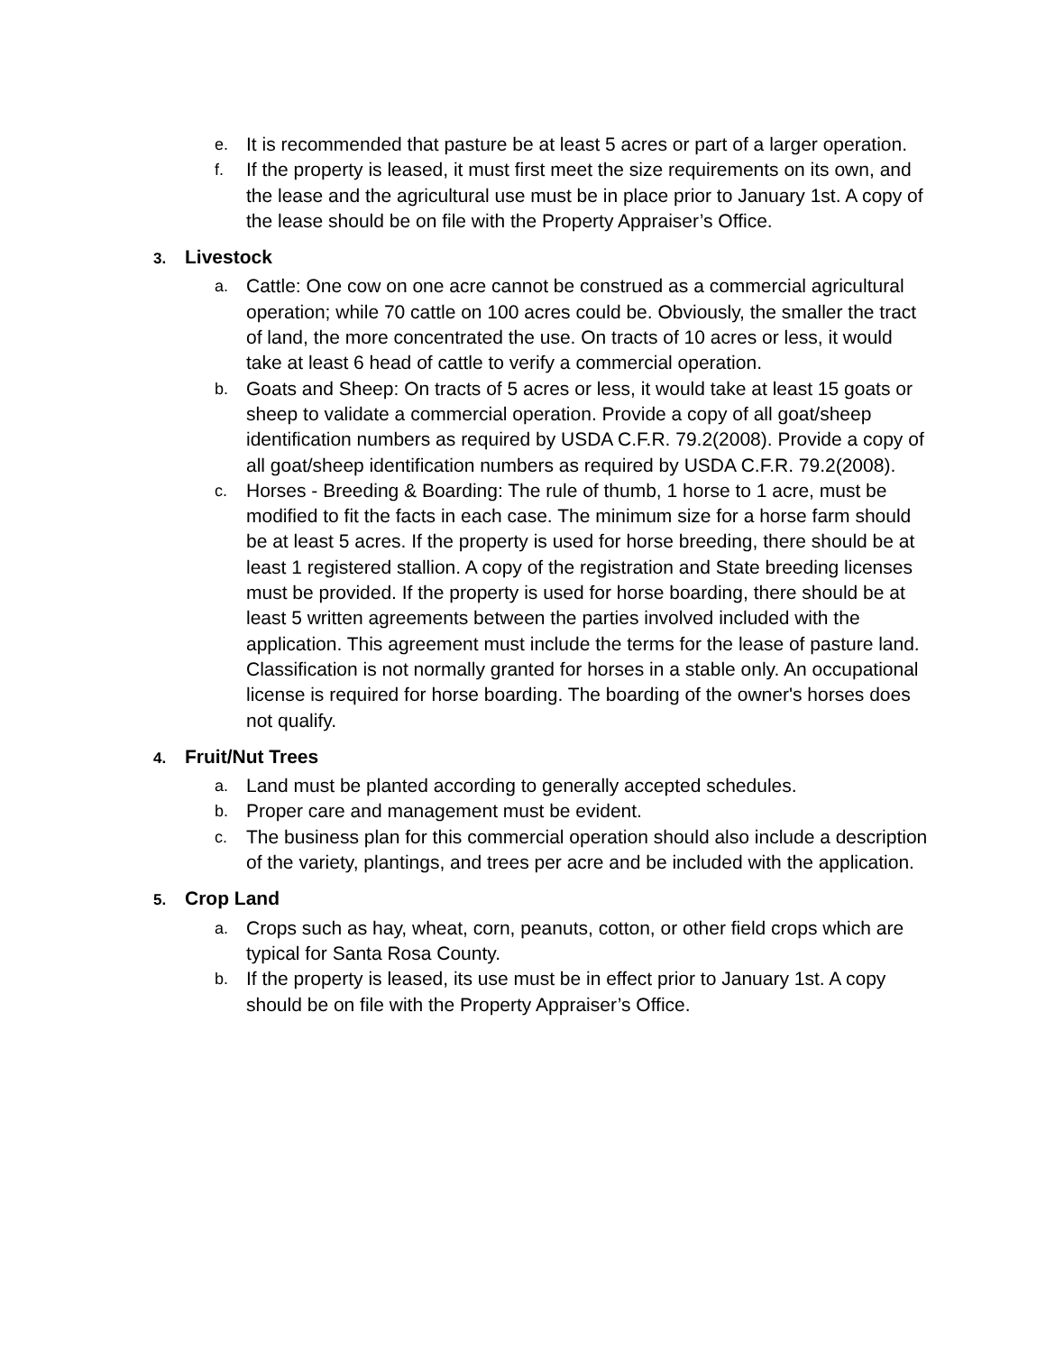e.
It is recommended that pasture be at least 5 acres or part of a larger operation.
f.
If the property is leased, it must first meet the size requirements on its own, and the lease and the agricultural use must be in place prior to January 1st. A copy of the lease should be on file with the Property Appraiser’s Office.
3. Livestock
a.
Cattle: One cow on one acre cannot be construed as a commercial agricultural operation; while 70 cattle on 100 acres could be. Obviously, the smaller the tract of land, the more concentrated the use. On tracts of 10 acres or less, it would take at least 6 head of cattle to verify a commercial operation.
b.
Goats and Sheep: On tracts of 5 acres or less, it would take at least 15 goats or sheep to validate a commercial operation. Provide a copy of all goat/sheep identification numbers as required by USDA C.F.R. 79.2(2008). Provide a copy of all goat/sheep identification numbers as required by USDA C.F.R. 79.2(2008).
c.
Horses - Breeding & Boarding: The rule of thumb, 1 horse to 1 acre, must be modified to fit the facts in each case. The minimum size for a horse farm should be at least 5 acres. If the property is used for horse breeding, there should be at least 1 registered stallion. A copy of the registration and State breeding licenses must be provided. If the property is used for horse boarding, there should be at least 5 written agreements between the parties involved included with the application. This agreement must include the terms for the lease of pasture land. Classification is not normally granted for horses in a stable only. An occupational license is required for horse boarding. The boarding of the owner's horses does not qualify.
4. Fruit/Nut Trees
a.
Land must be planted according to generally accepted schedules.
b.
Proper care and management must be evident.
c.
The business plan for this commercial operation should also include a description of the variety, plantings, and trees per acre and be included with the application.
5. Crop Land
a.
Crops such as hay, wheat, corn, peanuts, cotton, or other field crops which are typical for Santa Rosa County.
b.
If the property is leased, its use must be in effect prior to January 1st. A copy should be on file with the Property Appraiser’s Office.